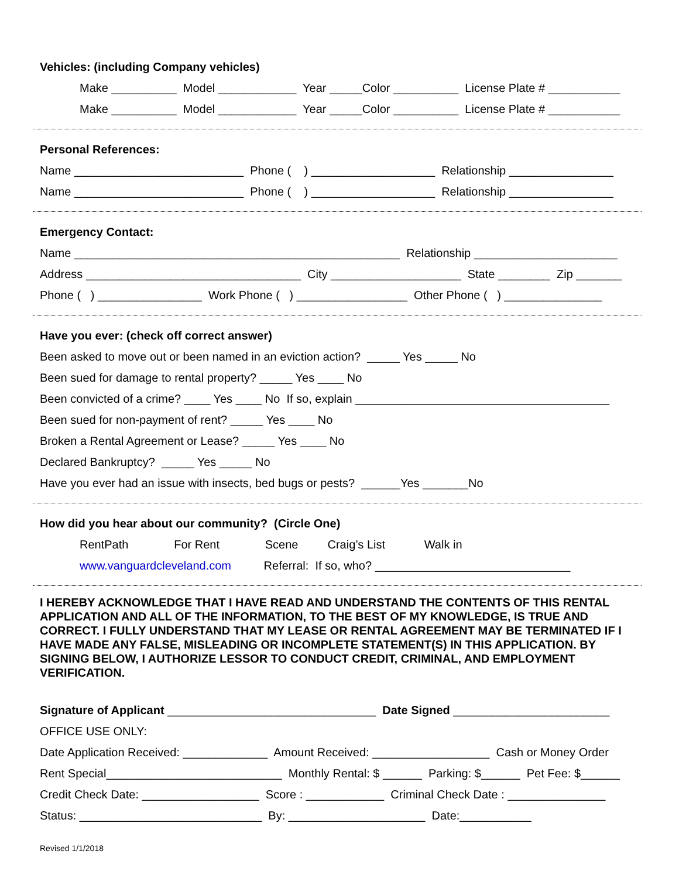Vehicles: (including Company vehicles)
Make __________ Model ____________ Year _____Color __________ License Plate # ___________
Make __________ Model ____________ Year _____Color __________ License Plate # ___________
Personal References:
Name __________________________ Phone ( ) ___________________ Relationship ________________
Name __________________________ Phone ( ) ___________________ Relationship ________________
Emergency Contact:
Name __________________________________________________ Relationship ______________________
Address _________________________________ City ____________________ State ________ Zip _______
Phone ( ) ________________ Work Phone ( ) _________________ Other Phone ( ) _______________
Have you ever: (check off correct answer)
Been asked to move out or been named in an eviction action? _____ Yes _____ No
Been sued for damage to rental property? _____ Yes ____ No
Been convicted of a crime? ____ Yes ____ No If so, explain _______________________________________
Been sued for non-payment of rent? _____ Yes ____ No
Broken a Rental Agreement or Lease? _____ Yes ____ No
Declared Bankruptcy? _____ Yes _____ No
Have you ever had an issue with insects, bed bugs or pests? ______Yes _______No
How did you hear about our community? (Circle One)
RentPath For Rent Scene Craig’s List Walk in
www.vanguardcleveland.com Referral: If so, who? ______________________________
I HEREBY ACKNOWLEDGE THAT I HAVE READ AND UNDERSTAND THE CONTENTS OF THIS RENTAL APPLICATION AND ALL OF THE INFORMATION, TO THE BEST OF MY KNOWLEDGE, IS TRUE AND CORRECT. I FULLY UNDERSTAND THAT MY LEASE OR RENTAL AGREEMENT MAY BE TERMINATED IF I HAVE MADE ANY FALSE, MISLEADING OR INCOMPLETE STATEMENT(S) IN THIS APPLICATION. BY SIGNING BELOW, I AUTHORIZE LESSOR TO CONDUCT CREDIT, CRIMINAL, AND EMPLOYMENT VERIFICATION.
Signature of Applicant ________________________________ Date Signed ________________________
OFFICE USE ONLY:
Date Application Received: _____________ Amount Received: __________________ Cash or Money Order
Rent Special___________________________ Monthly Rental: $ ______ Parking: $______ Pet Fee: $______
Credit Check Date: __________________ Score : ____________ Criminal Check Date : _______________
Status: ____________________________ By: _____________________ Date:___________
Revised 1/1/2018